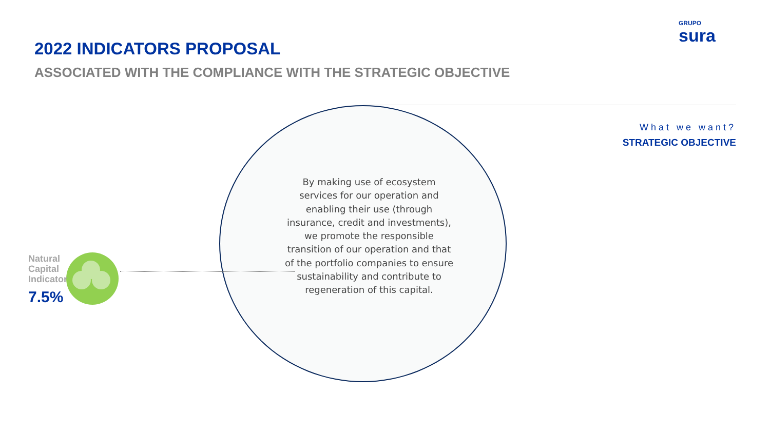GRUPO
sura
2022 INDICATORS PROPOSAL
ASSOCIATED WITH THE COMPLIANCE WITH THE STRATEGIC OBJECTIVE
Natural
Capital
Indicator
7.5%
By making use of ecosystem services for our operation and enabling their use (through insurance, credit and investments), we promote the responsible transition of our operation and that of the portfolio companies to ensure sustainability and contribute to regeneration of this capital.
What we want?
STRATEGIC OBJECTIVE